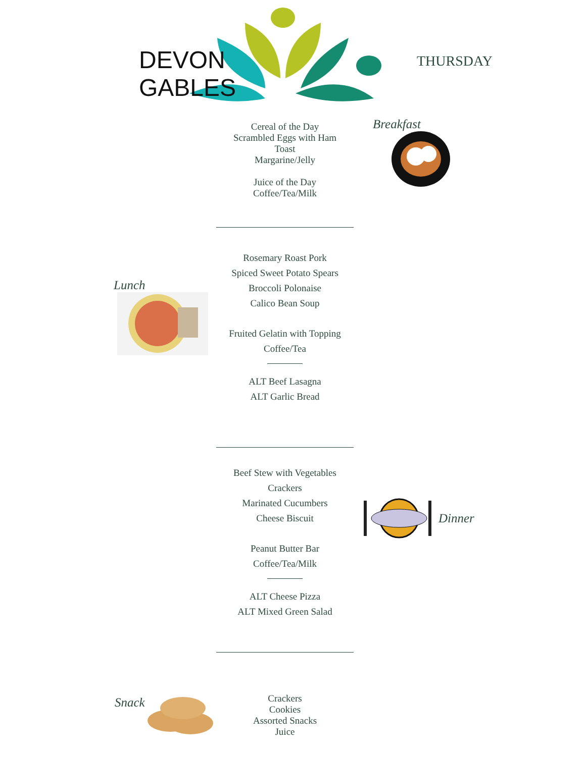DEVON
GABLES
THURSDAY
Cereal of the Day
Scrambled Eggs with Ham
Toast
Margarine/Jelly
Juice of the Day
Coffee/Tea/Milk
Breakfast
Lunch
Rosemary Roast Pork
Spiced Sweet Potato Spears
Broccoli Polonaise
Calico Bean Soup
Fruited Gelatin with Topping
Coffee/Tea
ALT Beef Lasagna
ALT Garlic Bread
Beef Stew with Vegetables
Crackers
Marinated Cucumbers
Cheese Biscuit
Peanut Butter Bar
Coffee/Tea/Milk
ALT Cheese Pizza
ALT Mixed Green Salad
Dinner
Snack
Crackers
Cookies
Assorted Snacks
Juice